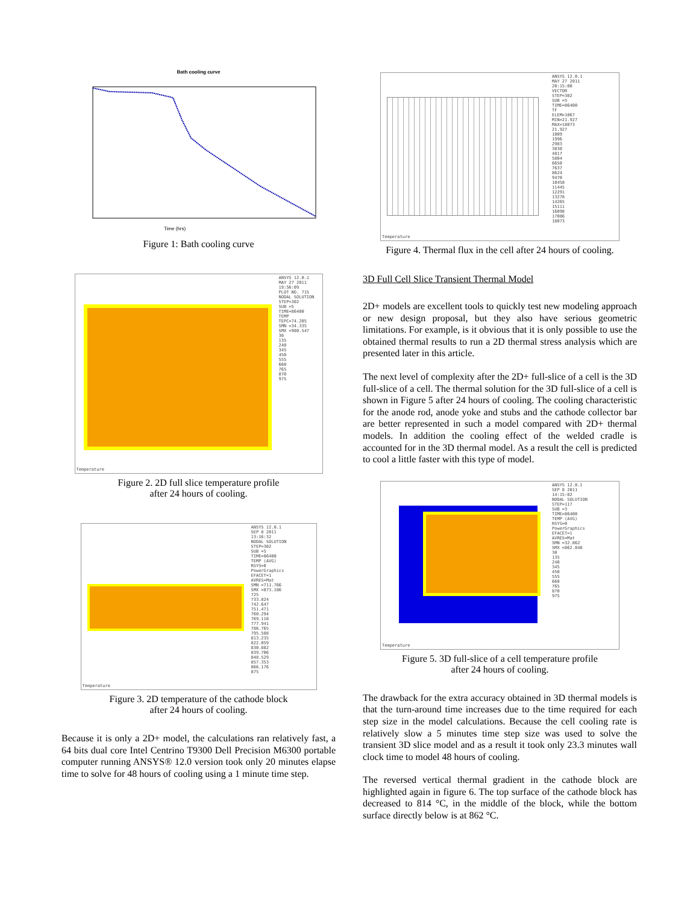Bath cooling curve
Time (hrs)
Figure 1: Bath cooling curve
ANSYS 12.0.1
MAY 27 2011
19:56:09
PLOT NO. 715
NODAL SOLUTION
STEP=302
SUB =5
TIME=86400
TEMP
TEPC=74.205
SMN =34.335
SMX =980.547
30
135
240
345
450
555
660
765
870
975
Temperature
Figure 2. 2D full slice temperature profile
after 24 hours of cooling.
ANSYS 12.0.1
SEP 8 2011
13:16:32
NODAL SOLUTION
STEP=302
SUB =5
TIME=86400
TEMP (AVG)
RSYS=0
PowerGraphics
EFACET=1
AVRES=Mat
SMN =711.766
SMX =873.186
725
733.824
742.647
751.471
760.294
769.118
777.941
786.765
795.588
813.235
822.059
830.882
839.706
848.529
857.353
866.176
875
Temperature
Figure 3. 2D temperature of the cathode block
after 24 hours of cooling.
Because it is only a 2D+ model, the calculations ran relatively fast, a 64 bits dual core Intel Centrino T9300 Dell Precision M6300 portable computer running ANSYS® 12.0 version took only 20 minutes elapse time to solve for 48 hours of cooling using a 1 minute time step.
ANSYS 12.0.1
MAY 27 2011
20:15:00
VECTOR
STEP=302
SUB =5
TIME=86400
TF
ELEM=1067
MIN=21.927
MAX=18073
21.927
1009
1996
2983
3830
4817
5804
6650
7637
8624
9470
10458
11445
12291
13278
14265
15111
16098
17086
18073
Temperature
Figure 4. Thermal flux in the cell after 24 hours of cooling.
3D Full Cell Slice Transient Thermal Model
2D+ models are excellent tools to quickly test new modeling approach or new design proposal, but they also have serious geometric limitations. For example, is it obvious that it is only possible to use the obtained thermal results to run a 2D thermal stress analysis which are presented later in this article.
The next level of complexity after the 2D+ full-slice of a cell is the 3D full-slice of a cell. The thermal solution for the 3D full-slice of a cell is shown in Figure 5 after 24 hours of cooling. The cooling characteristic for the anode rod, anode yoke and stubs and the cathode collector bar are better represented in such a model compared with 2D+ thermal models. In addition the cooling effect of the welded cradle is accounted for in the 3D thermal model. As a result the cell is predicted to cool a little faster with this type of model.
ANSYS 12.0.1
SEP 8 2011
14:15:02
NODAL SOLUTION
STEP=117
SUB =3
TIME=86400
TEMP (AVG)
RSYS=0
PowerGraphics
EFACET=1
AVRES=Mat
SMN =32.862
SMX =862.848
30
135
240
345
450
555
660
765
870
975
Temperature
Figure 5. 3D full-slice of a cell temperature profile
after 24 hours of cooling.
The drawback for the extra accuracy obtained in 3D thermal models is that the turn-around time increases due to the time required for each step size in the model calculations. Because the cell cooling rate is relatively slow a 5 minutes time step size was used to solve the transient 3D slice model and as a result it took only 23.3 minutes wall clock time to model 48 hours of cooling.
The reversed vertical thermal gradient in the cathode block are highlighted again in figure 6. The top surface of the cathode block has decreased to 814 °C, in the middle of the block, while the bottom surface directly below is at 862 °C.